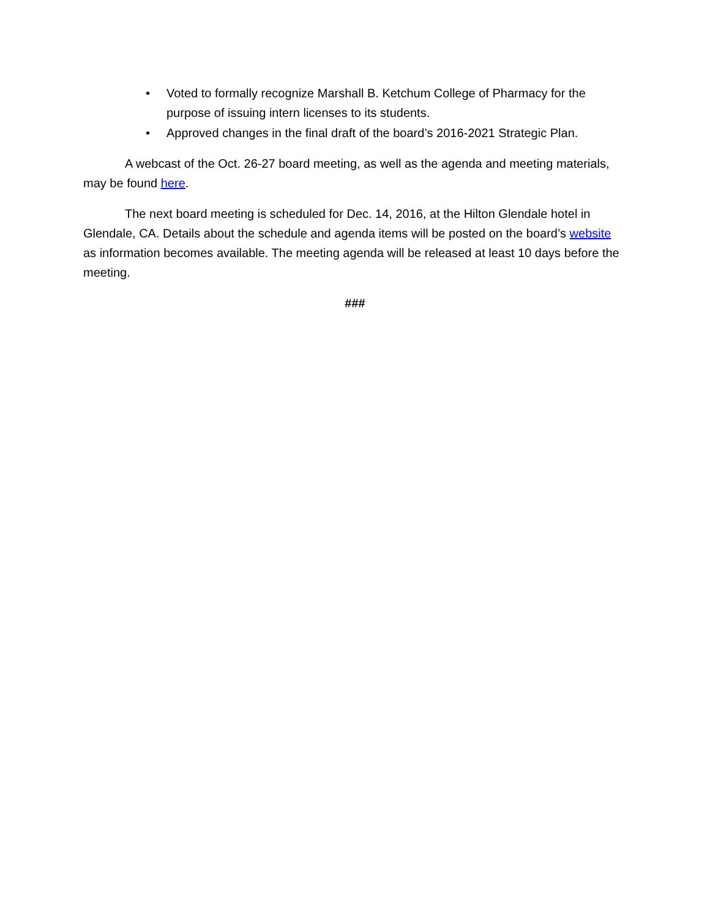• Voted to formally recognize Marshall B. Ketchum College of Pharmacy for the purpose of issuing intern licenses to its students.
• Approved changes in the final draft of the board’s 2016-2021 Strategic Plan.
A webcast of the Oct. 26-27 board meeting, as well as the agenda and meeting materials, may be found here.
The next board meeting is scheduled for Dec. 14, 2016, at the Hilton Glendale hotel in Glendale, CA. Details about the schedule and agenda items will be posted on the board’s website as information becomes available. The meeting agenda will be released at least 10 days before the meeting.
###